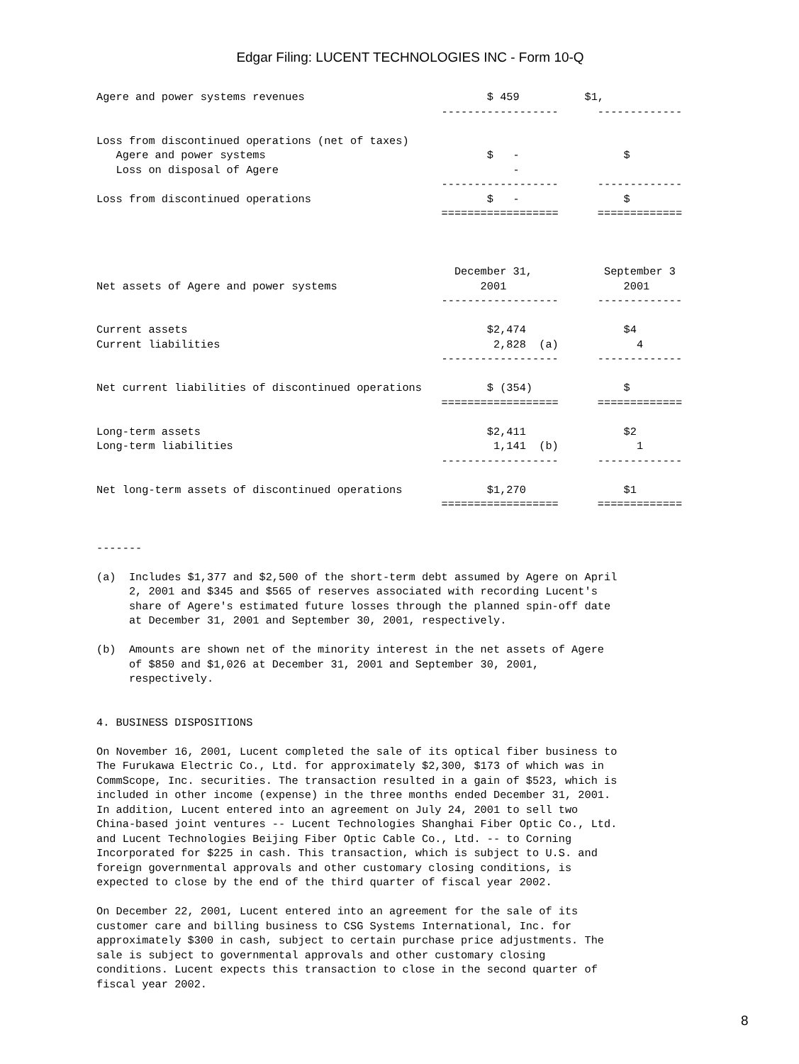Edgar Filing: LUCENT TECHNOLOGIES INC - Form 10-Q
Agere and power systems revenues                            $ 459          $1,
                                                     ------------------      -------------

Loss from discontinued operations (net of taxes)
   Agere and power systems                                  $   -                $
   Loss on disposal of Agere                                    -
                                                     ------------------      -------------
Loss from discontinued operations                           $   -                $
                                                     ==================      =============



                                                       December 31,           September 3
Net assets of Agere and power systems                      2001                  2001
                                                     ------------------      -------------

Current assets                                              $2,474               $4
Current liabilities                                          2,828  (a)            4
                                                     ------------------      -------------

Net current liabilities of discontinued operations          $ (354)              $
                                                     ==================      =============

Long-term assets                                            $2,411               $2
Long-term liabilities                                        1,141  (b)            1
                                                     ------------------      -------------

Net long-term assets of discontinued operations             $1,270               $1
                                                     ==================      =============


-------

(a)  Includes $1,377 and $2,500 of the short-term debt assumed by Agere on April
     2, 2001 and $345 and $565 of reserves associated with recording Lucent's
     share of Agere's estimated future losses through the planned spin-off date
     at December 31, 2001 and September 30, 2001, respectively.

(b)  Amounts are shown net of the minority interest in the net assets of Agere
     of $850 and $1,026 at December 31, 2001 and September 30, 2001,
     respectively.


4. BUSINESS DISPOSITIONS

On November 16, 2001, Lucent completed the sale of its optical fiber business to
The Furukawa Electric Co., Ltd. for approximately $2,300, $173 of which was in
CommScope, Inc. securities. The transaction resulted in a gain of $523, which is
included in other income (expense) in the three months ended December 31, 2001.
In addition, Lucent entered into an agreement on July 24, 2001 to sell two
China-based joint ventures -- Lucent Technologies Shanghai Fiber Optic Co., Ltd.
and Lucent Technologies Beijing Fiber Optic Cable Co., Ltd. -- to Corning
Incorporated for $225 in cash. This transaction, which is subject to U.S. and
foreign governmental approvals and other customary closing conditions, is
expected to close by the end of the third quarter of fiscal year 2002.

On December 22, 2001, Lucent entered into an agreement for the sale of its
customer care and billing business to CSG Systems International, Inc. for
approximately $300 in cash, subject to certain purchase price adjustments. The
sale is subject to governmental approvals and other customary closing
conditions. Lucent expects this transaction to close in the second quarter of
fiscal year 2002.
8